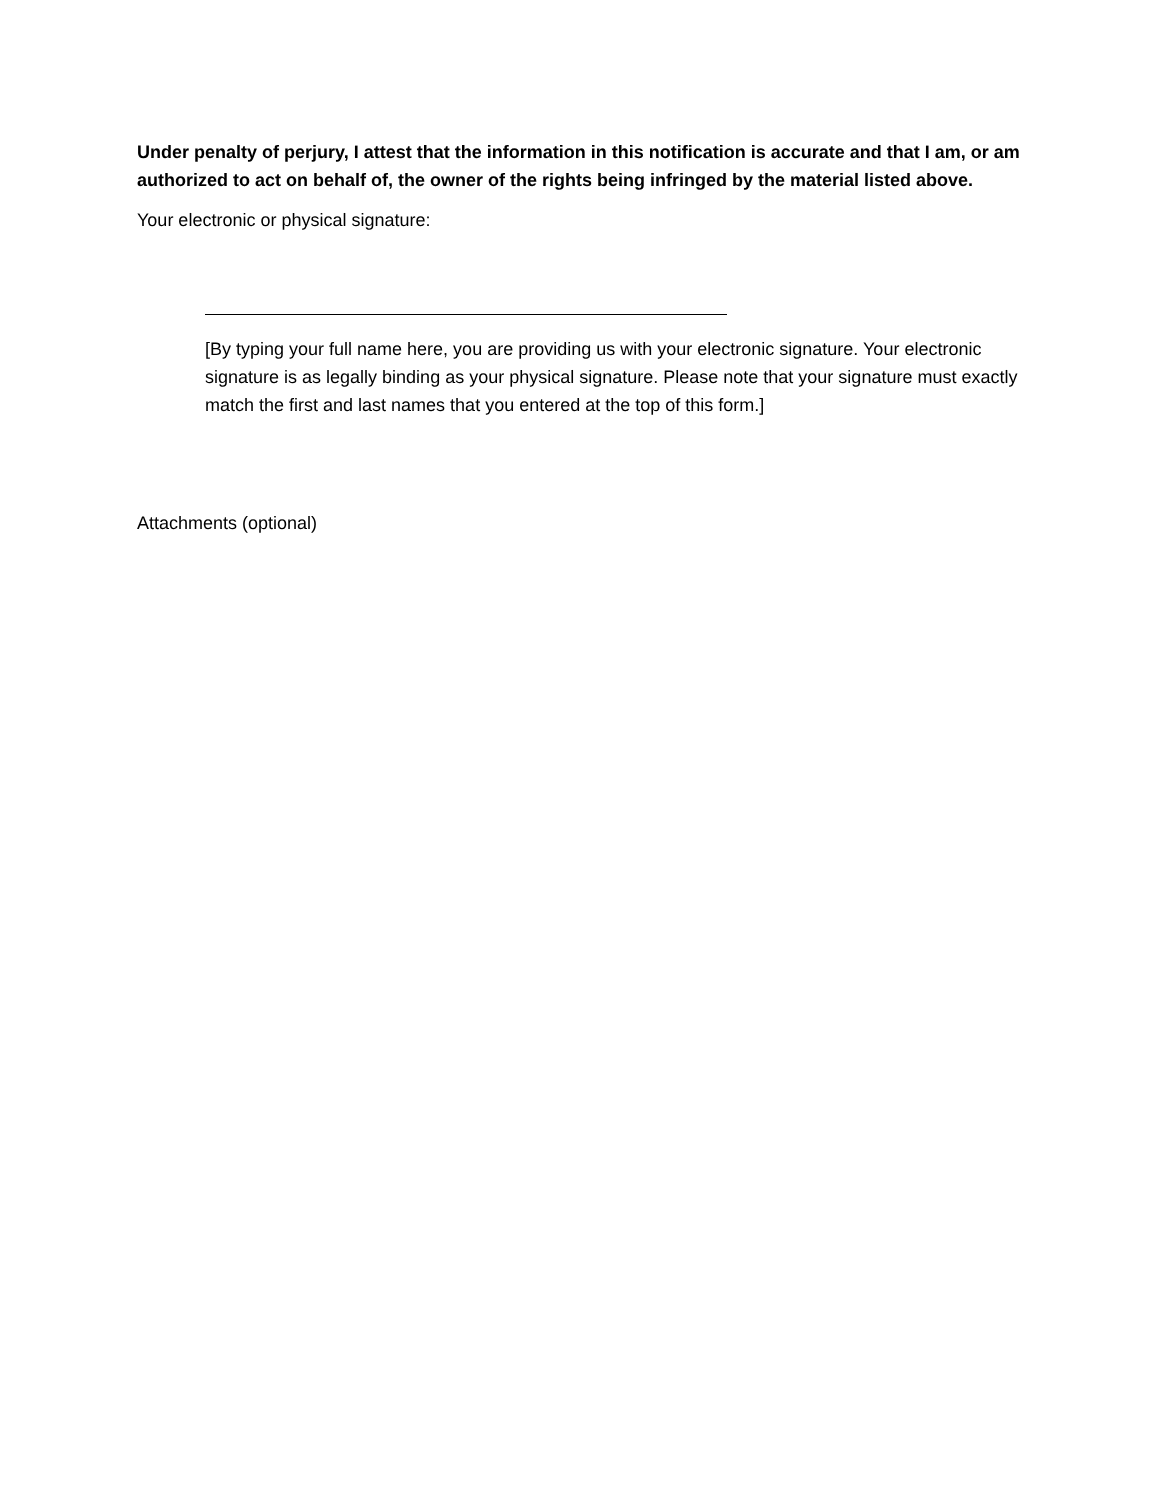Under penalty of perjury, I attest that the information in this notification is accurate and that I am, or am authorized to act on behalf of, the owner of the rights being infringed by the material listed above.
Your electronic or physical signature:
[By typing your full name here, you are providing us with your electronic signature. Your electronic signature is as legally binding as your physical signature. Please note that your signature must exactly match the first and last names that you entered at the top of this form.]
Attachments (optional)